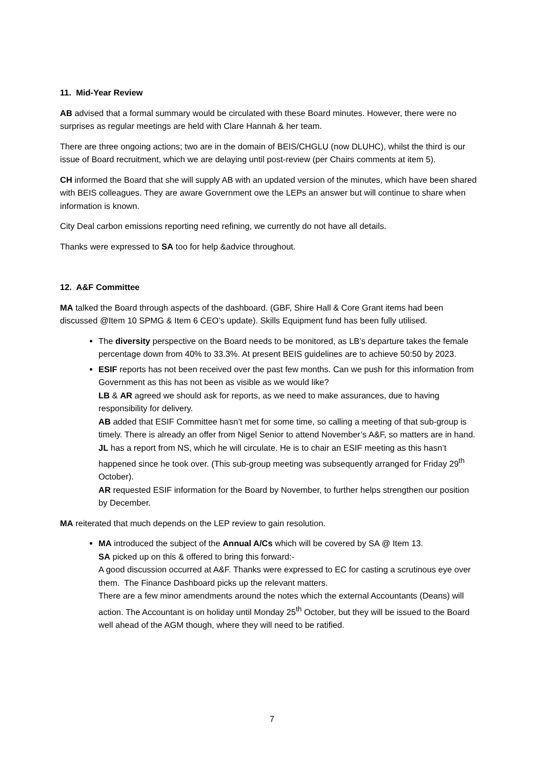11. Mid-Year Review
AB advised that a formal summary would be circulated with these Board minutes. However, there were no surprises as regular meetings are held with Clare Hannah & her team.
There are three ongoing actions; two are in the domain of BEIS/CHGLU (now DLUHC), whilst the third is our issue of Board recruitment, which we are delaying until post-review (per Chairs comments at item 5).
CH informed the Board that she will supply AB with an updated version of the minutes, which have been shared with BEIS colleagues. They are aware Government owe the LEPs an answer but will continue to share when information is known.
City Deal carbon emissions reporting need refining, we currently do not have all details.
Thanks were expressed to SA too for help &advice throughout.
12. A&F Committee
MA talked the Board through aspects of the dashboard. (GBF, Shire Hall & Core Grant items had been discussed @Item 10 SPMG & Item 6 CEO’s update). Skills Equipment fund has been fully utilised.
The diversity perspective on the Board needs to be monitored, as LB’s departure takes the female percentage down from 40% to 33.3%. At present BEIS guidelines are to achieve 50:50 by 2023.
ESIF reports has not been received over the past few months. Can we push for this information from Government as this has not been as visible as we would like?
LB & AR agreed we should ask for reports, as we need to make assurances, due to having responsibility for delivery.
AB added that ESIF Committee hasn’t met for some time, so calling a meeting of that sub-group is timely. There is already an offer from Nigel Senior to attend November’s A&F, so matters are in hand.
JL has a report from NS, which he will circulate. He is to chair an ESIF meeting as this hasn’t happened since he took over. (This sub-group meeting was subsequently arranged for Friday 29<sup>th</sup> October).
AR requested ESIF information for the Board by November, to further helps strengthen our position by December.
MA reiterated that much depends on the LEP review to gain resolution.
MA introduced the subject of the Annual A/Cs which will be covered by SA @ Item 13.
SA picked up on this & offered to bring this forward:-
A good discussion occurred at A&F. Thanks were expressed to EC for casting a scrutinous eye over them. The Finance Dashboard picks up the relevant matters.
There are a few minor amendments around the notes which the external Accountants (Deans) will action. The Accountant is on holiday until Monday 25<sup>th</sup> October, but they will be issued to the Board well ahead of the AGM though, where they will need to be ratified.
7